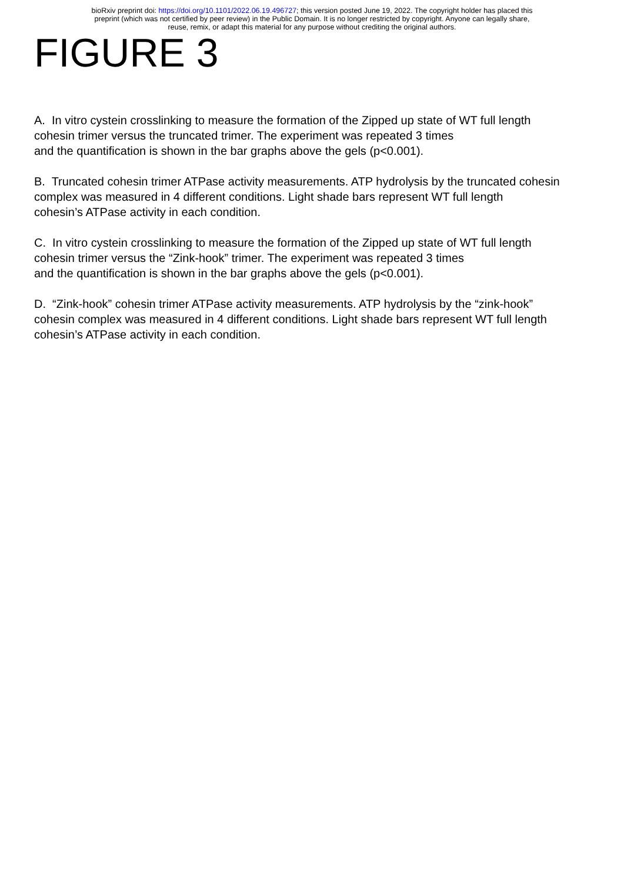bioRxiv preprint doi: https://doi.org/10.1101/2022.06.19.496727; this version posted June 19, 2022. The copyright holder has placed this
preprint (which was not certified by peer review) in the Public Domain. It is no longer restricted by copyright. Anyone can legally share,
reuse, remix, or adapt this material for any purpose without crediting the original authors.
FIGURE 3
A. In vitro cystein crosslinking to measure the formation of the Zipped up state of WT full length
cohesin trimer versus the truncated trimer. The experiment was repeated 3 times
and the quantification is shown in the bar graphs above the gels (p<0.001).
B. Truncated cohesin trimer ATPase activity measurements. ATP hydrolysis by the truncated cohesin
complex was measured in 4 different conditions. Light shade bars represent WT full length
cohesin’s ATPase activity in each condition.
C. In vitro cystein crosslinking to measure the formation of the Zipped up state of WT full length
cohesin trimer versus the “Zink-hook” trimer. The experiment was repeated 3 times
and the quantification is shown in the bar graphs above the gels (p<0.001).
D. “Zink-hook” cohesin trimer ATPase activity measurements. ATP hydrolysis by the “zink-hook”
cohesin complex was measured in 4 different conditions. Light shade bars represent WT full length
cohesin’s ATPase activity in each condition.